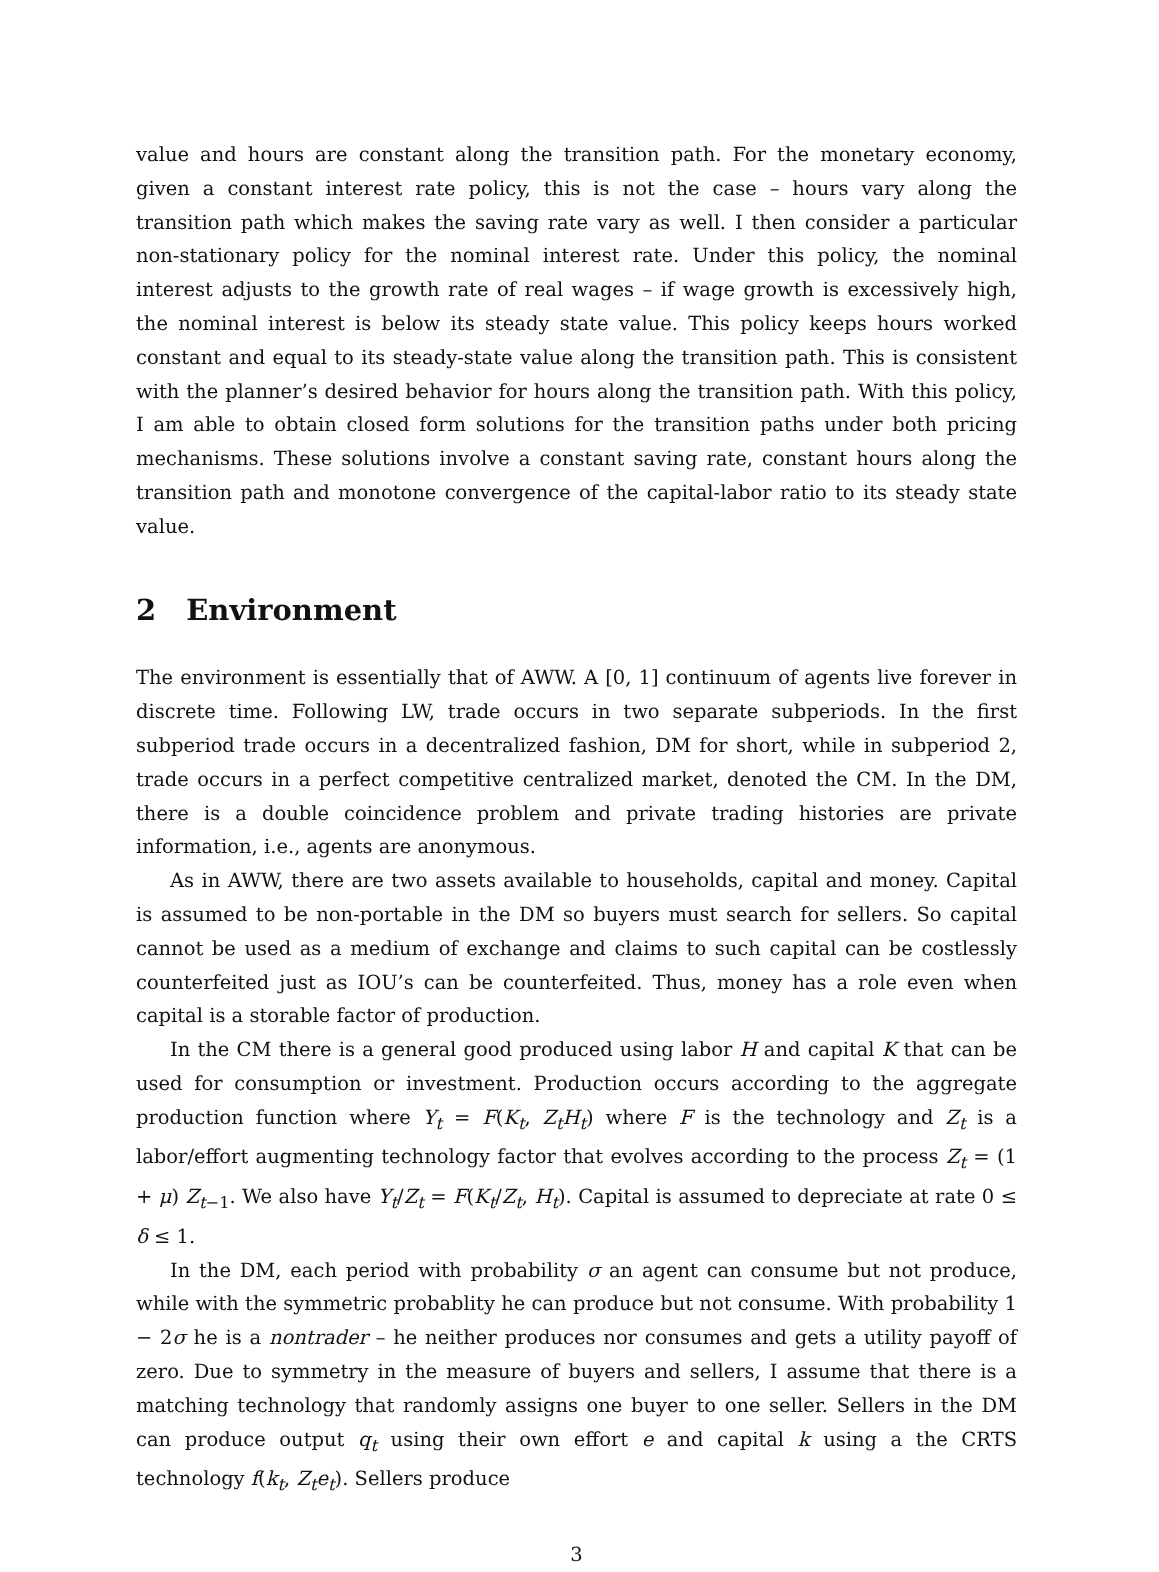value and hours are constant along the transition path. For the monetary economy, given a constant interest rate policy, this is not the case – hours vary along the transition path which makes the saving rate vary as well. I then consider a particular non-stationary policy for the nominal interest rate. Under this policy, the nominal interest adjusts to the growth rate of real wages – if wage growth is excessively high, the nominal interest is below its steady state value. This policy keeps hours worked constant and equal to its steady-state value along the transition path. This is consistent with the planner’s desired behavior for hours along the transition path. With this policy, I am able to obtain closed form solutions for the transition paths under both pricing mechanisms. These solutions involve a constant saving rate, constant hours along the transition path and monotone convergence of the capital-labor ratio to its steady state value.
2 Environment
The environment is essentially that of AWW. A [0, 1] continuum of agents live forever in discrete time. Following LW, trade occurs in two separate subperiods. In the first subperiod trade occurs in a decentralized fashion, DM for short, while in subperiod 2, trade occurs in a perfect competitive centralized market, denoted the CM. In the DM, there is a double coincidence problem and private trading histories are private information, i.e., agents are anonymous.
As in AWW, there are two assets available to households, capital and money. Capital is assumed to be non-portable in the DM so buyers must search for sellers. So capital cannot be used as a medium of exchange and claims to such capital can be costlessly counterfeited just as IOU’s can be counterfeited. Thus, money has a role even when capital is a storable factor of production.
In the CM there is a general good produced using labor H and capital K that can be used for consumption or investment. Production occurs according to the aggregate production function where Y<sub>t</sub> = F(K<sub>t</sub>, Z<sub>t</sub>H<sub>t</sub>) where F is the technology and Z<sub>t</sub> is a labor/effort augmenting technology factor that evolves according to the process Z<sub>t</sub> = (1 + μ) Z<sub>t−1</sub>. We also have Y<sub>t</sub>/Z<sub>t</sub> = F(K<sub>t</sub>/Z<sub>t</sub>, H<sub>t</sub>). Capital is assumed to depreciate at rate 0 ≤ δ ≤ 1.
In the DM, each period with probability σ an agent can consume but not produce, while with the symmetric probablity he can produce but not consume. With probability 1 − 2σ he is a nontrader – he neither produces nor consumes and gets a utility payoff of zero. Due to symmetry in the measure of buyers and sellers, I assume that there is a matching technology that randomly assigns one buyer to one seller. Sellers in the DM can produce output q<sub>t</sub> using their own effort e and capital k using a the CRTS technology f(k<sub>t</sub>, Z<sub>t</sub>e<sub>t</sub>). Sellers produce
3